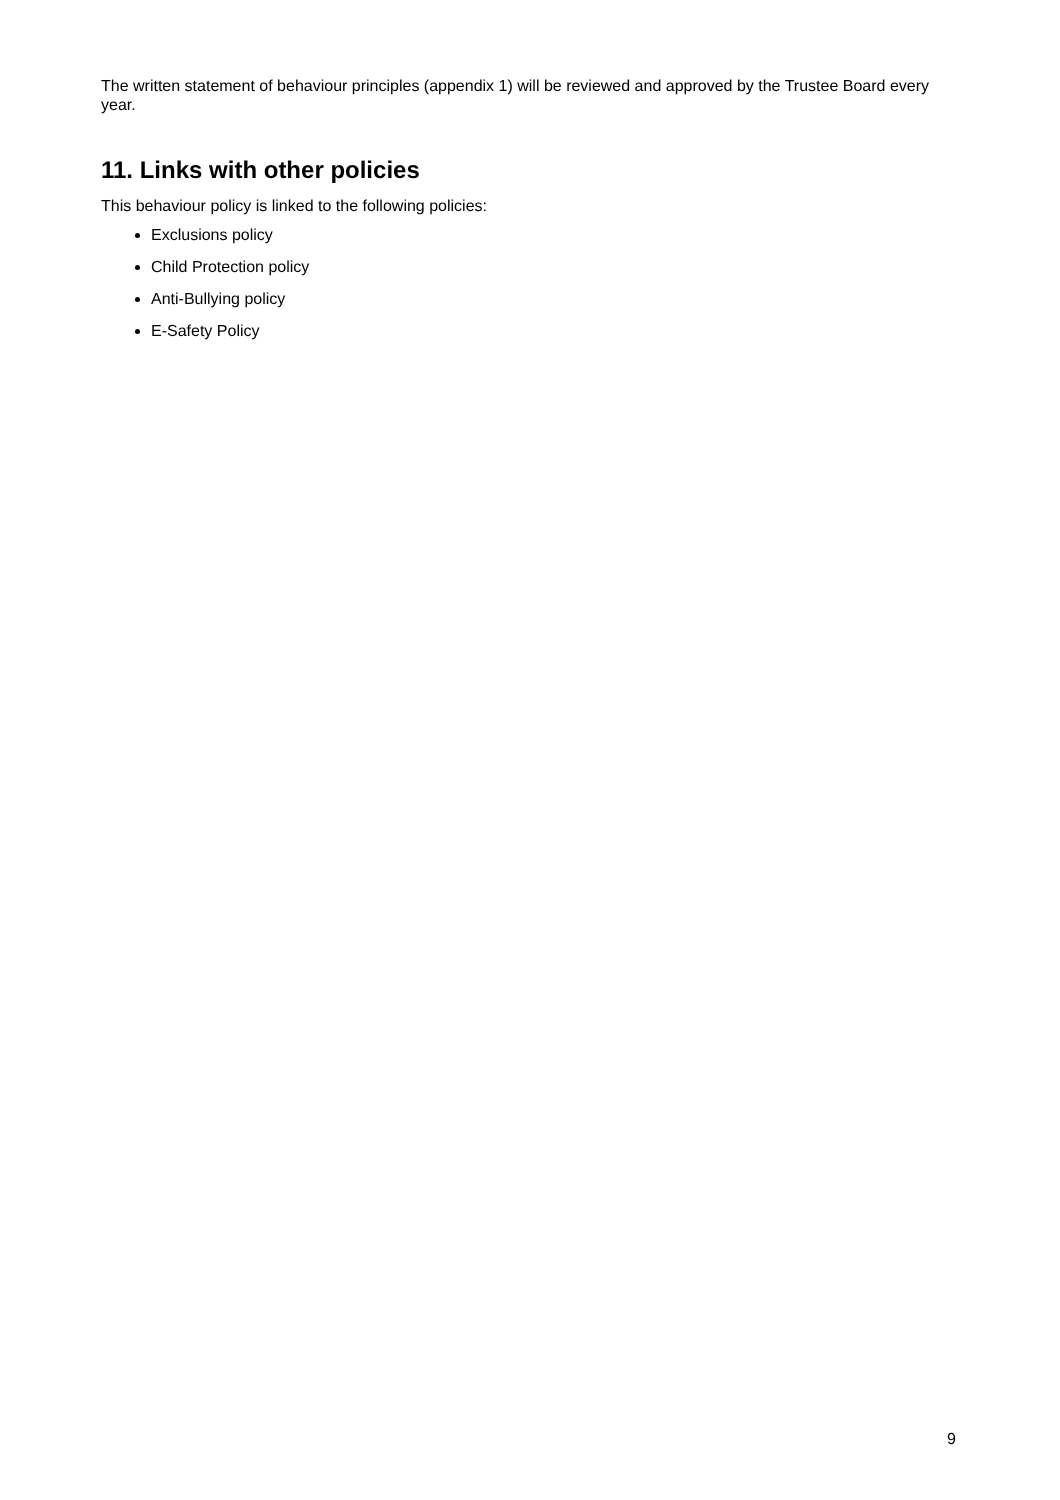The written statement of behaviour principles (appendix 1) will be reviewed and approved by the Trustee Board every year.
11. Links with other policies
This behaviour policy is linked to the following policies:
Exclusions policy
Child Protection policy
Anti-Bullying policy
E-Safety Policy
9